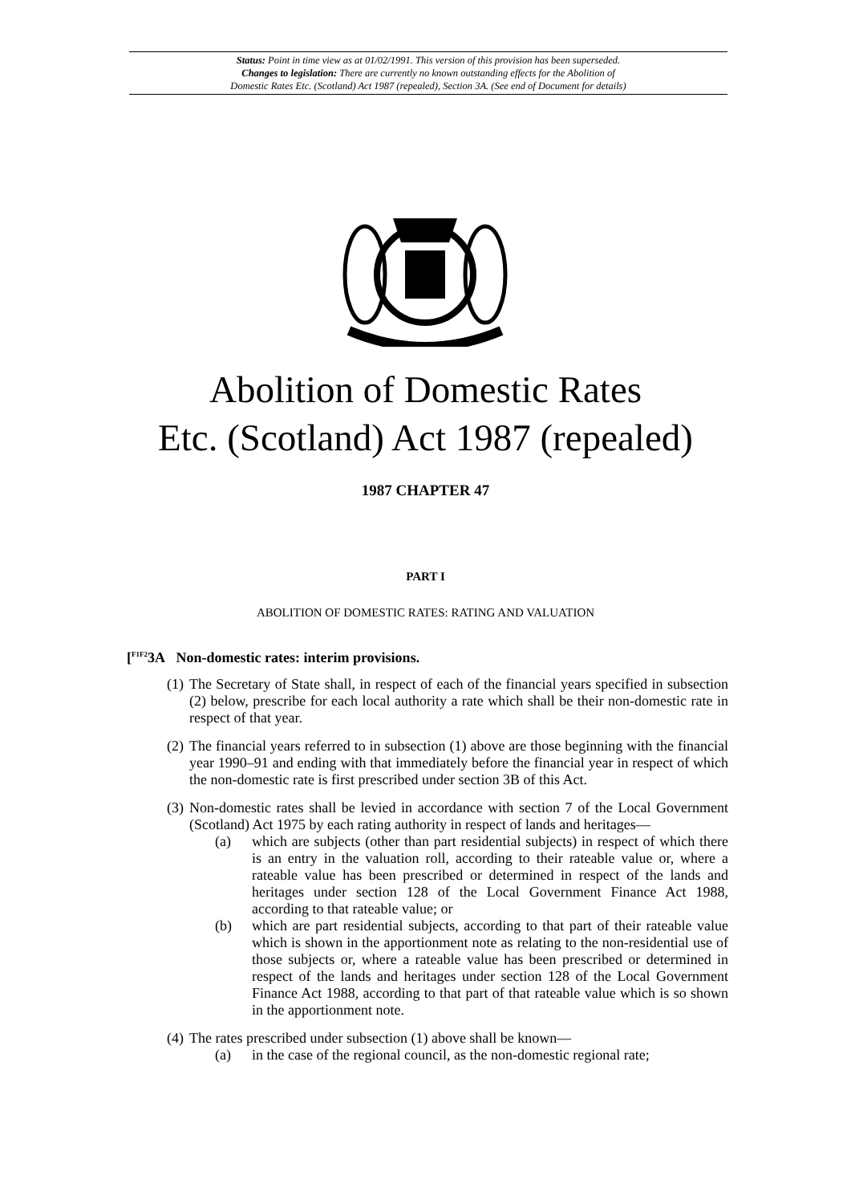Status: Point in time view as at 01/02/1991. This version of this provision has been superseded.
Changes to legislation: There are currently no known outstanding effects for the Abolition of
Domestic Rates Etc. (Scotland) Act 1987 (repealed), Section 3A. (See end of Document for details)
Abolition of Domestic Rates
Etc. (Scotland) Act 1987 (repealed)
1987 CHAPTER 47
PART I
ABOLITION OF DOMESTIC RATES: RATING AND VALUATION
[<sup>F1F2</sup>3A Non-domestic rates: interim provisions.
(1) The Secretary of State shall, in respect of each of the financial years specified in subsection (2) below, prescribe for each local authority a rate which shall be their non-domestic rate in respect of that year.
(2) The financial years referred to in subsection (1) above are those beginning with the financial year 1990–91 and ending with that immediately before the financial year in respect of which the non-domestic rate is first prescribed under section 3B of this Act.
(3) Non-domestic rates shall be levied in accordance with section 7 of the Local Government (Scotland) Act 1975 by each rating authority in respect of lands and heritages—
(a) which are subjects (other than part residential subjects) in respect of which there is an entry in the valuation roll, according to their rateable value or, where a rateable value has been prescribed or determined in respect of the lands and heritages under section 128 of the Local Government Finance Act 1988, according to that rateable value; or
(b) which are part residential subjects, according to that part of their rateable value which is shown in the apportionment note as relating to the non-residential use of those subjects or, where a rateable value has been prescribed or determined in respect of the lands and heritages under section 128 of the Local Government Finance Act 1988, according to that part of that rateable value which is so shown in the apportionment note.
(4) The rates prescribed under subsection (1) above shall be known—
(a) in the case of the regional council, as the non-domestic regional rate;